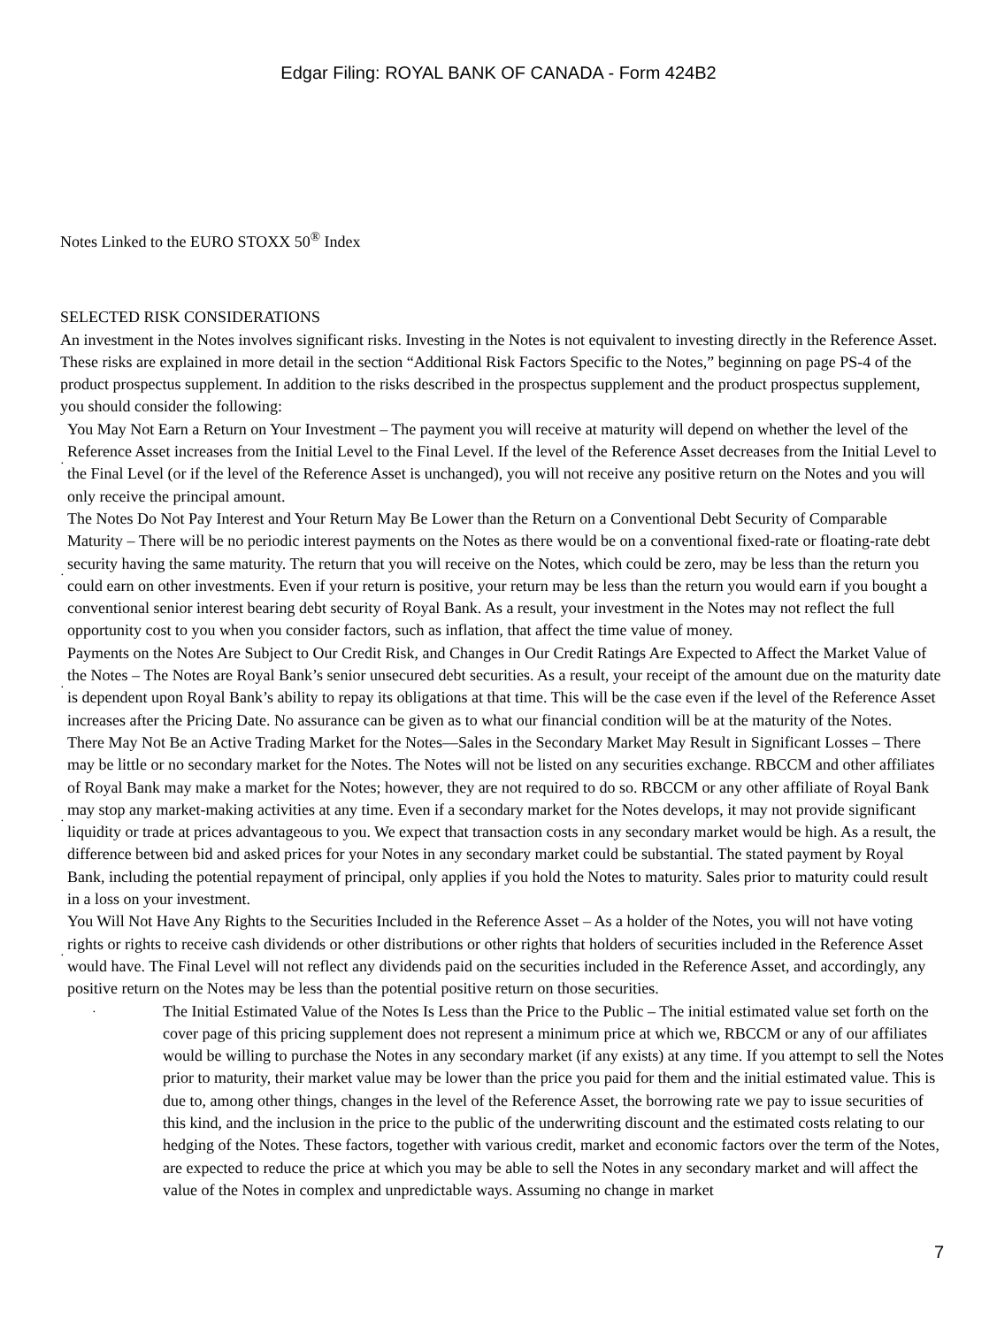Edgar Filing: ROYAL BANK OF CANADA - Form 424B2
Notes Linked to the EURO STOXX 50<sup>®</sup> Index
SELECTED RISK CONSIDERATIONS
An investment in the Notes involves significant risks. Investing in the Notes is not equivalent to investing directly in the Reference Asset. These risks are explained in more detail in the section “Additional Risk Factors Specific to the Notes,” beginning on page PS-4 of the product prospectus supplement. In addition to the risks described in the prospectus supplement and the product prospectus supplement, you should consider the following:
·
You May Not Earn a Return on Your Investment – The payment you will receive at maturity will depend on whether the level of the Reference Asset increases from the Initial Level to the Final Level. If the level of the Reference Asset decreases from the Initial Level to the Final Level (or if the level of the Reference Asset is unchanged), you will not receive any positive return on the Notes and you will only receive the principal amount.
·
The Notes Do Not Pay Interest and Your Return May Be Lower than the Return on a Conventional Debt Security of Comparable Maturity – There will be no periodic interest payments on the Notes as there would be on a conventional fixed-rate or floating-rate debt security having the same maturity. The return that you will receive on the Notes, which could be zero, may be less than the return you could earn on other investments. Even if your return is positive, your return may be less than the return you would earn if you bought a conventional senior interest bearing debt security of Royal Bank. As a result, your investment in the Notes may not reflect the full opportunity cost to you when you consider factors, such as inflation, that affect the time value of money.
·
Payments on the Notes Are Subject to Our Credit Risk, and Changes in Our Credit Ratings Are Expected to Affect the Market Value of the Notes – The Notes are Royal Bank’s senior unsecured debt securities. As a result, your receipt of the amount due on the maturity date is dependent upon Royal Bank’s ability to repay its obligations at that time. This will be the case even if the level of the Reference Asset increases after the Pricing Date. No assurance can be given as to what our financial condition will be at the maturity of the Notes.
·
There May Not Be an Active Trading Market for the Notes—Sales in the Secondary Market May Result in Significant Losses – There may be little or no secondary market for the Notes. The Notes will not be listed on any securities exchange. RBCCM and other affiliates of Royal Bank may make a market for the Notes; however, they are not required to do so. RBCCM or any other affiliate of Royal Bank may stop any market-making activities at any time. Even if a secondary market for the Notes develops, it may not provide significant liquidity or trade at prices advantageous to you. We expect that transaction costs in any secondary market would be high. As a result, the difference between bid and asked prices for your Notes in any secondary market could be substantial. The stated payment by Royal Bank, including the potential repayment of principal, only applies if you hold the Notes to maturity. Sales prior to maturity could result in a loss on your investment.
·
You Will Not Have Any Rights to the Securities Included in the Reference Asset – As a holder of the Notes, you will not have voting rights or rights to receive cash dividends or other distributions or other rights that holders of securities included in the Reference Asset would have. The Final Level will not reflect any dividends paid on the securities included in the Reference Asset, and accordingly, any positive return on the Notes may be less than the potential positive return on those securities.
·
The Initial Estimated Value of the Notes Is Less than the Price to the Public – The initial estimated value set forth on the cover page of this pricing supplement does not represent a minimum price at which we, RBCCM or any of our affiliates would be willing to purchase the Notes in any secondary market (if any exists) at any time. If you attempt to sell the Notes prior to maturity, their market value may be lower than the price you paid for them and the initial estimated value. This is due to, among other things, changes in the level of the Reference Asset, the borrowing rate we pay to issue securities of this kind, and the inclusion in the price to the public of the underwriting discount and the estimated costs relating to our hedging of the Notes. These factors, together with various credit, market and economic factors over the term of the Notes, are expected to reduce the price at which you may be able to sell the Notes in any secondary market and will affect the value of the Notes in complex and unpredictable ways. Assuming no change in market
7